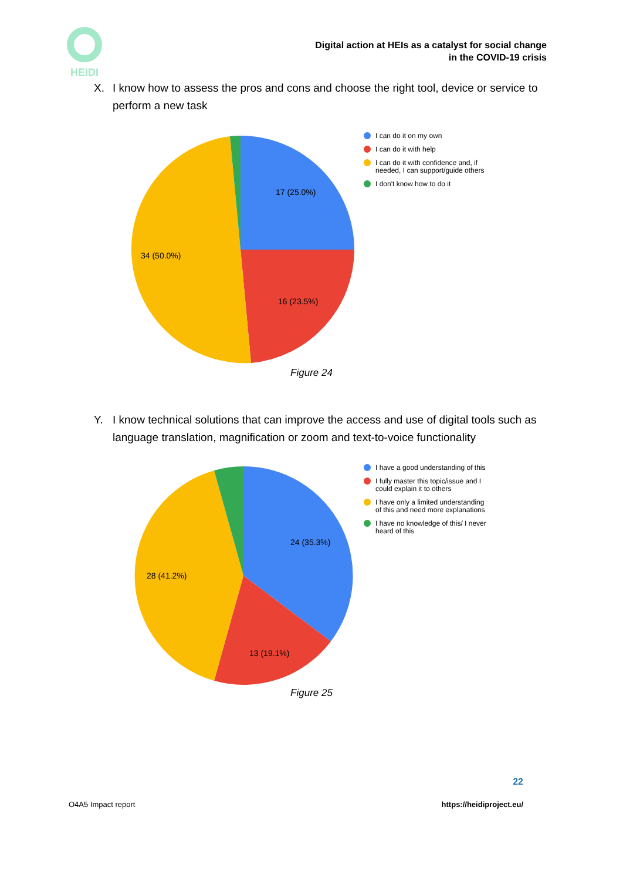HEIDI
Digital action at HEIs as a catalyst for social change
in the COVID-19 crisis
X. I know how to assess the pros and cons and choose the right tool, device or service to perform a new task
17 (25.0%)
16 (23.5%)
34 (50.0%)
I can do it on my own
I can do it with help
I can do it with confidence and, if needed, I can support/guide others
I don't know how to do it
Figure 24
Y. I know technical solutions that can improve the access and use of digital tools such as language translation, magnification or zoom and text-to-voice functionality
24 (35.3%)
13 (19.1%)
28 (41.2%)
I have a good understanding of this
I fully master this topic/issue and I could explain it to others
I have only a limited understanding of this and need more explanations
I have no knowledge of this/ I never heard of this
Figure 25
22
O4A5 Impact report https://heidiproject.eu/